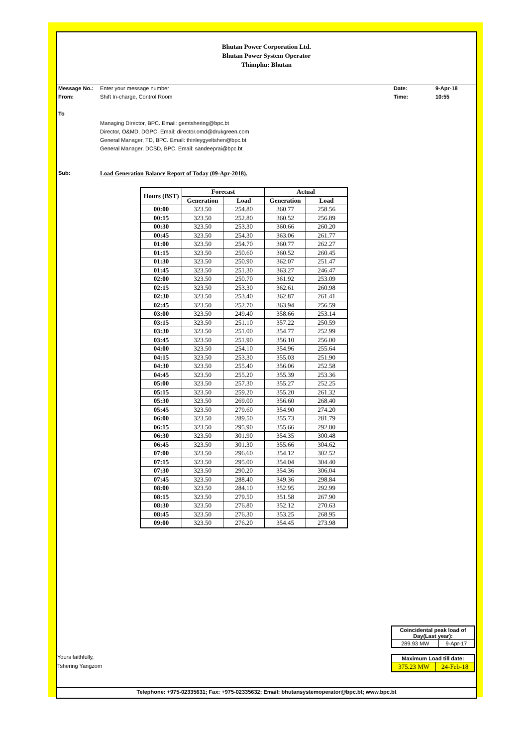Bhutan Power Corporation Ltd.
Bhutan Power System Operator
Thimphu: Bhutan
Message No.: Enter your message number Date: 9-Apr-18
From: Shift In-charge, Control Room Time: 10:55
To
Managing Director, BPC. Email: gemtshering@bpc.bt
Director, O&MD, DGPC. Email: director.omd@drukgreen.com
General Manager, TD, BPC. Email: thinleygyeltshen@bpc.bt
General Manager, DCSD, BPC. Email: sandeeprai@bpc.bt
Sub: Load Generation Balance Report of Today (09-Apr-2018).
| Hours (BST) | Forecast | | Actual | |
| --- | --- | --- | --- | --- |
| | Generation | Load | Generation | Load |
| 00:00 | 323.50 | 254.80 | 360.77 | 258.56 |
| 00:15 | 323.50 | 252.80 | 360.52 | 256.89 |
| 00:30 | 323.50 | 253.30 | 360.66 | 260.20 |
| 00:45 | 323.50 | 254.30 | 363.06 | 261.77 |
| 01:00 | 323.50 | 254.70 | 360.77 | 262.27 |
| 01:15 | 323.50 | 250.60 | 360.52 | 260.45 |
| 01:30 | 323.50 | 250.90 | 362.07 | 251.47 |
| 01:45 | 323.50 | 251.30 | 363.27 | 246.47 |
| 02:00 | 323.50 | 250.70 | 361.92 | 253.09 |
| 02:15 | 323.50 | 253.30 | 362.61 | 260.98 |
| 02:30 | 323.50 | 253.40 | 362.87 | 261.41 |
| 02:45 | 323.50 | 252.70 | 363.94 | 256.59 |
| 03:00 | 323.50 | 249.40 | 358.66 | 253.14 |
| 03:15 | 323.50 | 251.10 | 357.22 | 250.59 |
| 03:30 | 323.50 | 251.00 | 354.77 | 252.99 |
| 03:45 | 323.50 | 251.90 | 356.10 | 256.00 |
| 04:00 | 323.50 | 254.10 | 354.96 | 255.64 |
| 04:15 | 323.50 | 253.30 | 355.03 | 251.90 |
| 04:30 | 323.50 | 255.40 | 356.06 | 252.58 |
| 04:45 | 323.50 | 255.20 | 355.39 | 253.36 |
| 05:00 | 323.50 | 257.30 | 355.27 | 252.25 |
| 05:15 | 323.50 | 259.20 | 355.20 | 261.32 |
| 05:30 | 323.50 | 269.00 | 356.60 | 268.40 |
| 05:45 | 323.50 | 279.60 | 354.90 | 274.20 |
| 06:00 | 323.50 | 289.50 | 355.73 | 281.79 |
| 06:15 | 323.50 | 295.90 | 355.66 | 292.80 |
| 06:30 | 323.50 | 301.90 | 354.35 | 300.48 |
| 06:45 | 323.50 | 301.30 | 355.66 | 304.62 |
| 07:00 | 323.50 | 296.60 | 354.12 | 302.52 |
| 07:15 | 323.50 | 295.00 | 354.04 | 304.40 |
| 07:30 | 323.50 | 290.20 | 354.36 | 306.04 |
| 07:45 | 323.50 | 288.40 | 349.36 | 298.84 |
| 08:00 | 323.50 | 284.10 | 352.95 | 292.99 |
| 08:15 | 323.50 | 279.50 | 351.58 | 267.90 |
| 08:30 | 323.50 | 276.80 | 352.12 | 270.63 |
| 08:45 | 323.50 | 276.30 | 353.25 | 268.95 |
| 09:00 | 323.50 | 276.20 | 354.45 | 273.98 |
| Coincidental peak load of Day(Last year): | |
| --- | --- |
| 289.93 MW | 9-Apr-17 |
| Maximum Load till date: | |
| --- | --- |
| 375.23 MW | 24-Feb-18 |
Yours faithfully,
Tshering Yangzom
Telephone: +975-02335631; Fax: +975-02335632; Email: bhutansystemoperator@bpc.bt; www.bpc.bt